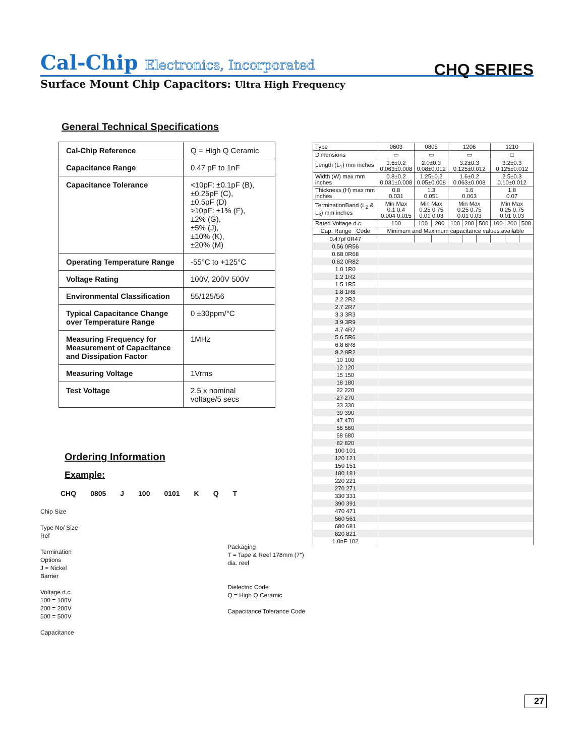Cal-Chip Electronics, Incorporated
CHQ SERIES
Surface Mount Chip Capacitors: Ultra High Frequency
General Technical Specifications
| Cal-Chip Reference | Q = High Q Ceramic |
| Capacitance Range | 0.47 pF to 1nF |
| Capacitance Tolerance | <10pF: ±0.1pF (B), ±0.25pF (C), ±0.5pF (D) ≥10pF: ±1% (F), ±2% (G), ±5% (J), ±10% (K), ±20% (M) |
| Operating Temperature Range | -55°C to +125°C |
| Voltage Rating | 100V, 200V 500V |
| Environmental Classification | 55/125/56 |
| Typical Capacitance Change over Temperature Range | 0 ±30ppm/°C |
| Measuring Frequency for Measurement of Capacitance and Dissipation Factor | 1MHz |
| Measuring Voltage | 1Vrms |
| Test Voltage | 2.5 x nominal voltage/5 secs |
Ordering Information
Example:
CHQ 0805 J 100 0101 K Q T
Chip Size
Type No/ Size Ref
Termination Options
J = Nickel Barrier
Voltage d.c.
100 = 100V
200 = 200V
500 = 500V
Capacitance
Packaging
T = Tape & Reel 178mm (7") dia. reel
Dielectric Code
Q = High Q Ceramic
Capacitance Tolerance Code
| Type | 0603 | 0805 | | 1206 | | | 1210 | | |
| Dimensions | ▭ | ▭ | | ▭ | | | □ | | |
| Length (L<sub>1</sub>) mm inches | 1.6±0.2 0.063±0.008 | 2.0±0.3 0.08±0.012 | | 3.2±0.3 0.125±0.012 | | | 3.2±0.3 0.125±0.012 | | |
| Width (W) max mm inches | 0.8±0.2 0.031±0.008 | 1.25±0.2 0.05±0.008 | | 1.6±0.2 0.063±0.008 | | | 2.5±0.3 0.10±0.012 | | |
| Thickness (H) max mm inches | 0.8 0.031 | 1.3 0.051 | | 1.6 0.063 | | | 1.8 0.07 | | |
| TerminationBand (L<sub>2</sub> & L<sub>3</sub>) mm inches | Min Max 0.1 0.4 0.004 0.015 | Min Max 0.25 0.75 0.01 0.03 | | Min Max 0.25 0.75 0.01 0.03 | | | Min Max 0.25 0.75 0.01 0.03 | | |
| Rated Voltage d.c. | 100 | 100 | 200 | 100 | 200 | 500 | 100 | 200 | 500 |
| Cap. Range Code | Minimum and Maximum capacitance values available | | | | | | | | |
| 0.47pf 0R47 | | | | | | | | | |
| 0.56 0R56 | | | | | | | | | |
| 0.68 0R68 | | | | | | | | | |
| 0.82 0R82 | | | | | | | | | |
| 1.0 1R0 | | | | | | | | | |
| 1.2 1R2 | | | | | | | | | |
| 1.5 1R5 | | | | | | | | | |
| 1.8 1R8 | | | | | | | | | |
| 2.2 2R2 | | | | | | | | | |
| 2.7 2R7 | | | | | | | | | |
| 3.3 3R3 | | | | | | | | | |
| 3.9 3R9 | | | | | | | | | |
| 4.7 4R7 | | | | | | | | | |
| 5.6 5R6 | | | | | | | | | |
| 6.8 6R8 | | | | | | | | | |
| 8.2 8R2 | | | | | | | | | |
| 10 100 | | | | | | | | | |
| 12 120 | | | | | | | | | |
| 15 150 | | | | | | | | | |
| 18 180 | | | | | | | | | |
| 22 220 | | | | | | | | | |
| 27 270 | | | | | | | | | |
| 33 330 | | | | | | | | | |
| 39 390 | | | | | | | | | |
| 47 470 | | | | | | | | | |
| 56 560 | | | | | | | | | |
| 68 680 | | | | | | | | | |
| 82 820 | | | | | | | | | |
| 100 101 | | | | | | | | | |
| 120 121 | | | | | | | | | |
| 150 151 | | | | | | | | | |
| 180 181 | | | | | | | | | |
| 220 221 | | | | | | | | | |
| 270 271 | | | | | | | | | |
| 330 331 | | | | | | | | | |
| 390 391 | | | | | | | | | |
| 470 471 | | | | | | | | | |
| 560 561 | | | | | | | | | |
| 680 681 | | | | | | | | | |
| 820 821 | | | | | | | | | |
| 1.0nF 102 | | | | | | | | | |
27